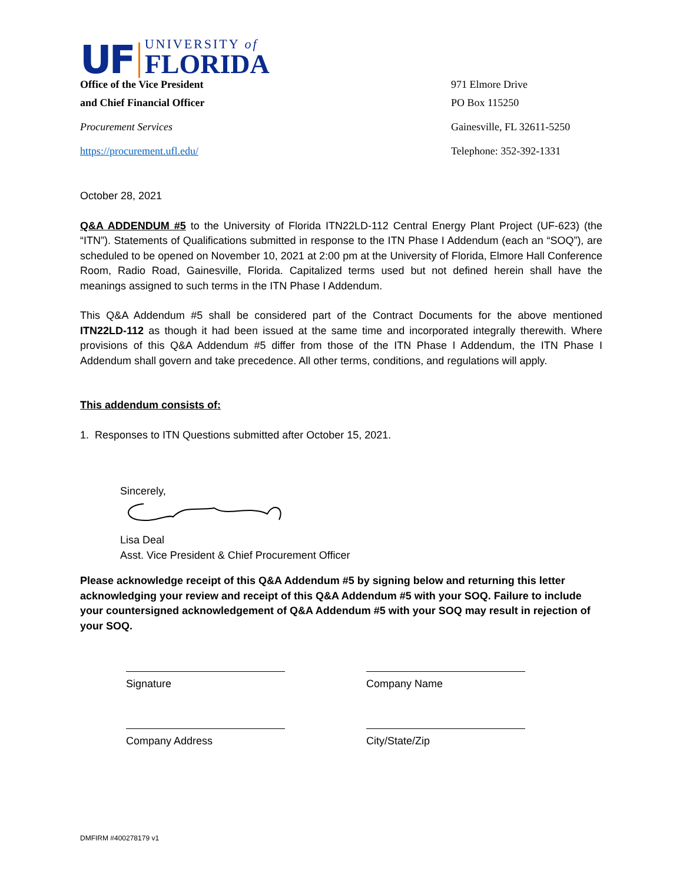UF UNIVERSITY of
FLORIDA
Office of the Vice President 971 Elmore Drive
and Chief Financial Officer PO Box 115250
Procurement Services Gainesville, FL 32611-5250
https://procurement.ufl.edu/ Telephone: 352-392-1331
October 28, 2021
Q&A ADDENDUM #5 to the University of Florida ITN22LD-112 Central Energy Plant Project (UF-623) (the “ITN”). Statements of Qualifications submitted in response to the ITN Phase I Addendum (each an “SOQ”), are scheduled to be opened on November 10, 2021 at 2:00 pm at the University of Florida, Elmore Hall Conference Room, Radio Road, Gainesville, Florida. Capitalized terms used but not defined herein shall have the meanings assigned to such terms in the ITN Phase I Addendum.
This Q&A Addendum #5 shall be considered part of the Contract Documents for the above mentioned ITN22LD-112 as though it had been issued at the same time and incorporated integrally therewith. Where provisions of this Q&A Addendum #5 differ from those of the ITN Phase I Addendum, the ITN Phase I Addendum shall govern and take precedence. All other terms, conditions, and regulations will apply.
This addendum consists of:
1. Responses to ITN Questions submitted after October 15, 2021.
Sincerely,
Lisa Deal
Asst. Vice President & Chief Procurement Officer
Please acknowledge receipt of this Q&A Addendum #5 by signing below and returning this letter acknowledging your review and receipt of this Q&A Addendum #5 with your SOQ. Failure to include your countersigned acknowledgement of Q&A Addendum #5 with your SOQ may result in rejection of your SOQ.
Signature Company Name
Company Address City/State/Zip
DMFIRM #400278179 v1